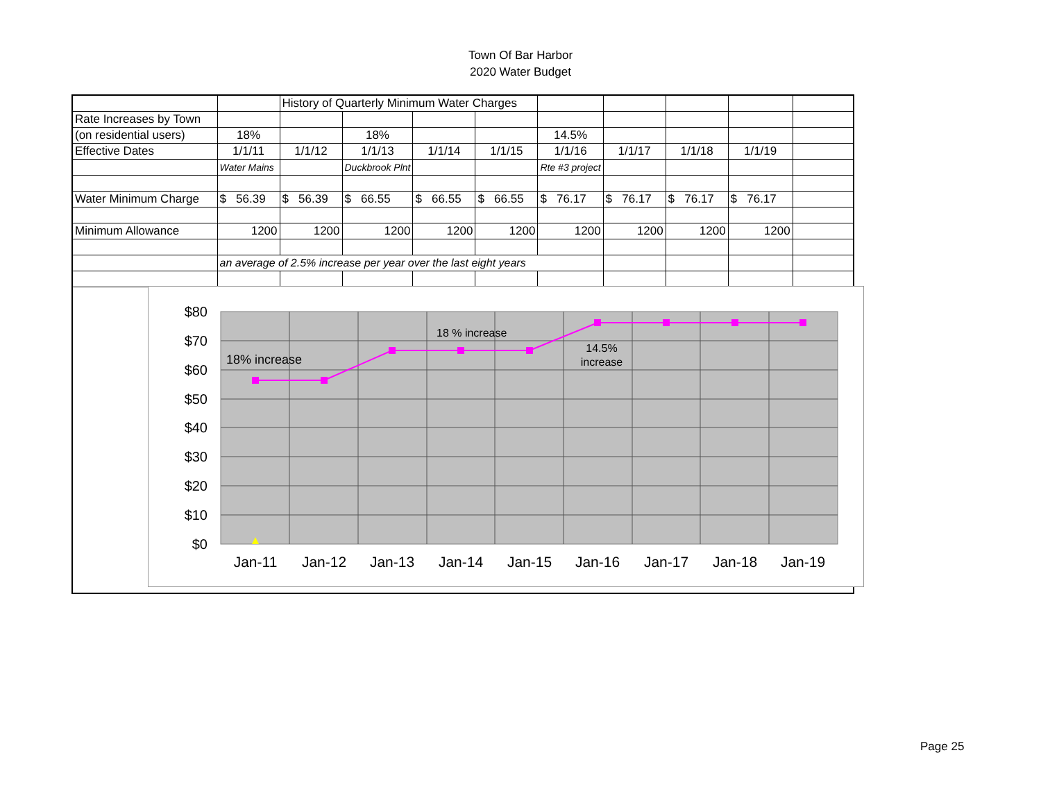Town Of Bar Harbor
2020 Water Budget
| | | History of Quarterly Minimum Water Charges | | | | | | | | |
| Rate Increases by Town | | | | | | | | | | |
| (on residential users) | 18% | | 18% | | | 14.5% | | | | |
| Effective Dates | 1/1/11 | 1/1/12 | 1/1/13 | 1/1/14 | 1/1/15 | 1/1/16 | 1/1/17 | 1/1/18 | 1/1/19 | |
| | Water Mains | | Duckbrook Plnt | | | Rte #3 project | | | | |
| Water Minimum Charge | $ 56.39 | $ 56.39 | $ 66.55 | $ 66.55 | $ 66.55 | $ 76.17 | $ 76.17 | $ 76.17 | $ 76.17 | |
| Minimum Allowance | 1200 | 1200 | 1200 | 1200 | 1200 | 1200 | 1200 | 1200 | 1200 | |
| | an average of 2.5% increase per year over the last eight years | | | | | | | | | |
$80
$70
$60
$50
$40
$30
$20
$10
$0
18% increase
18 % increase
14.5%
increase
Jan-11
Jan-12
Jan-13
Jan-14
Jan-15
Jan-16
Jan-17
Jan-18
Jan-19
Page 25